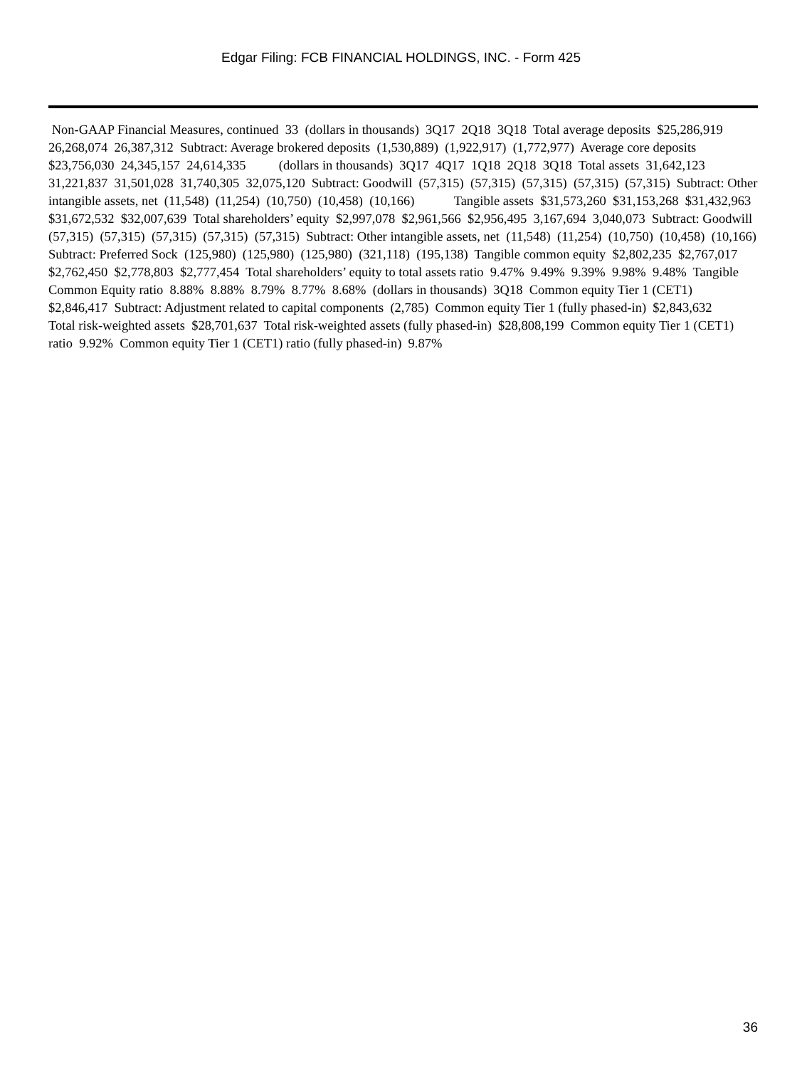Edgar Filing: FCB FINANCIAL HOLDINGS, INC. - Form 425
Non-GAAP Financial Measures, continued 33 (dollars in thousands) 3Q17 2Q18 3Q18 Total average deposits $25,286,919 26,268,074 26,387,312 Subtract: Average brokered deposits (1,530,889) (1,922,917) (1,772,977) Average core deposits $23,756,030 24,345,157 24,614,335 (dollars in thousands) 3Q17 4Q17 1Q18 2Q18 3Q18 Total assets 31,642,123 31,221,837 31,501,028 31,740,305 32,075,120 Subtract: Goodwill (57,315) (57,315) (57,315) (57,315) (57,315) Subtract: Other intangible assets, net (11,548) (11,254) (10,750) (10,458) (10,166) Tangible assets $31,573,260 $31,153,268 $31,432,963 $31,672,532 $32,007,639 Total shareholders’ equity $2,997,078 $2,961,566 $2,956,495 3,167,694 3,040,073 Subtract: Goodwill (57,315) (57,315) (57,315) (57,315) (57,315) Subtract: Other intangible assets, net (11,548) (11,254) (10,750) (10,458) (10,166) Subtract: Preferred Sock (125,980) (125,980) (125,980) (321,118) (195,138) Tangible common equity $2,802,235 $2,767,017 $2,762,450 $2,778,803 $2,777,454 Total shareholders’ equity to total assets ratio 9.47% 9.49% 9.39% 9.98% 9.48% Tangible Common Equity ratio 8.88% 8.88% 8.79% 8.77% 8.68% (dollars in thousands) 3Q18 Common equity Tier 1 (CET1) $2,846,417 Subtract: Adjustment related to capital components (2,785) Common equity Tier 1 (fully phased-in) $2,843,632 Total risk-weighted assets $28,701,637 Total risk-weighted assets (fully phased-in) $28,808,199 Common equity Tier 1 (CET1) ratio 9.92% Common equity Tier 1 (CET1) ratio (fully phased-in) 9.87%
36